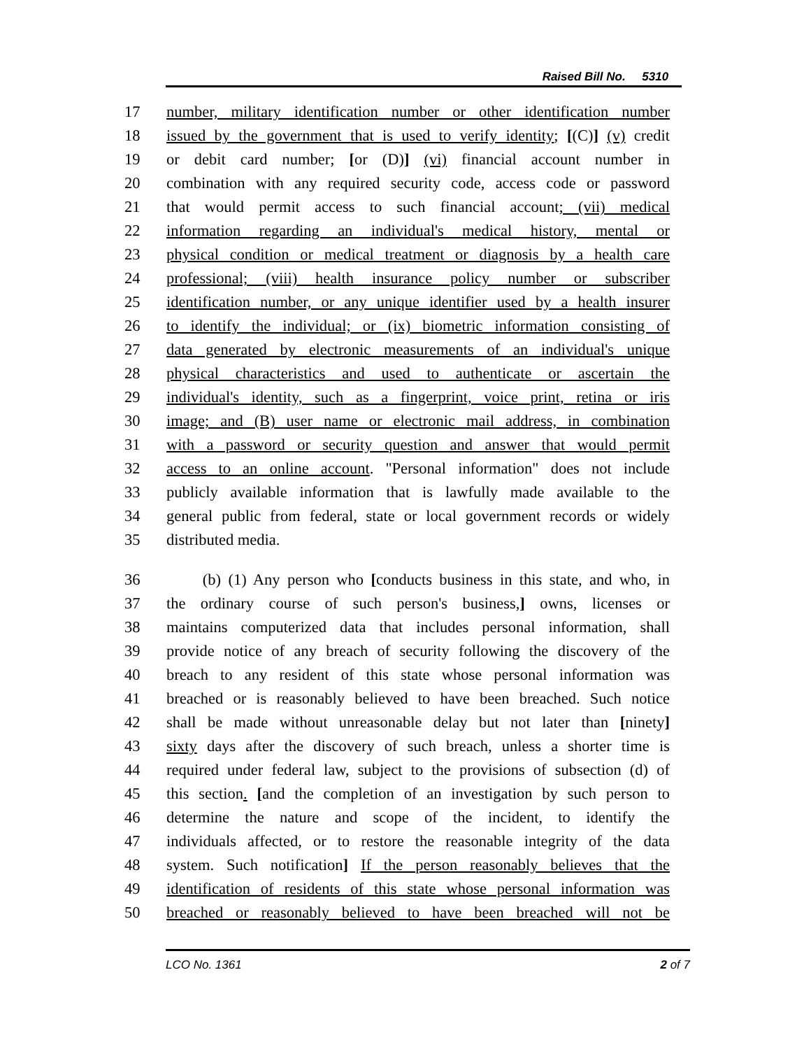Raised Bill No. 5310
17 number, military identification number or other identification number
18 issued by the government that is used to verify identity; [(C)] (v) credit
19 or debit card number; [or (D)] (vi) financial account number in
20 combination with any required security code, access code or password
21 that would permit access to such financial account; (vii) medical
22 information regarding an individual's medical history, mental or
23 physical condition or medical treatment or diagnosis by a health care
24 professional; (viii) health insurance policy number or subscriber
25 identification number, or any unique identifier used by a health insurer
26 to identify the individual; or (ix) biometric information consisting of
27 data generated by electronic measurements of an individual's unique
28 physical characteristics and used to authenticate or ascertain the
29 individual's identity, such as a fingerprint, voice print, retina or iris
30 image; and (B) user name or electronic mail address, in combination
31 with a password or security question and answer that would permit
32 access to an online account. "Personal information" does not include
33 publicly available information that is lawfully made available to the
34 general public from federal, state or local government records or widely
35 distributed media.
36 (b) (1) Any person who [conducts business in this state, and who, in
37 the ordinary course of such person's business,] owns, licenses or
38 maintains computerized data that includes personal information, shall
39 provide notice of any breach of security following the discovery of the
40 breach to any resident of this state whose personal information was
41 breached or is reasonably believed to have been breached. Such notice
42 shall be made without unreasonable delay but not later than [ninety]
43 sixty days after the discovery of such breach, unless a shorter time is
44 required under federal law, subject to the provisions of subsection (d) of
45 this section. [and the completion of an investigation by such person to
46 determine the nature and scope of the incident, to identify the
47 individuals affected, or to restore the reasonable integrity of the data
48 system. Such notification] If the person reasonably believes that the
49 identification of residents of this state whose personal information was
50 breached or reasonably believed to have been breached will not be
LCO No. 1361 2 of 7